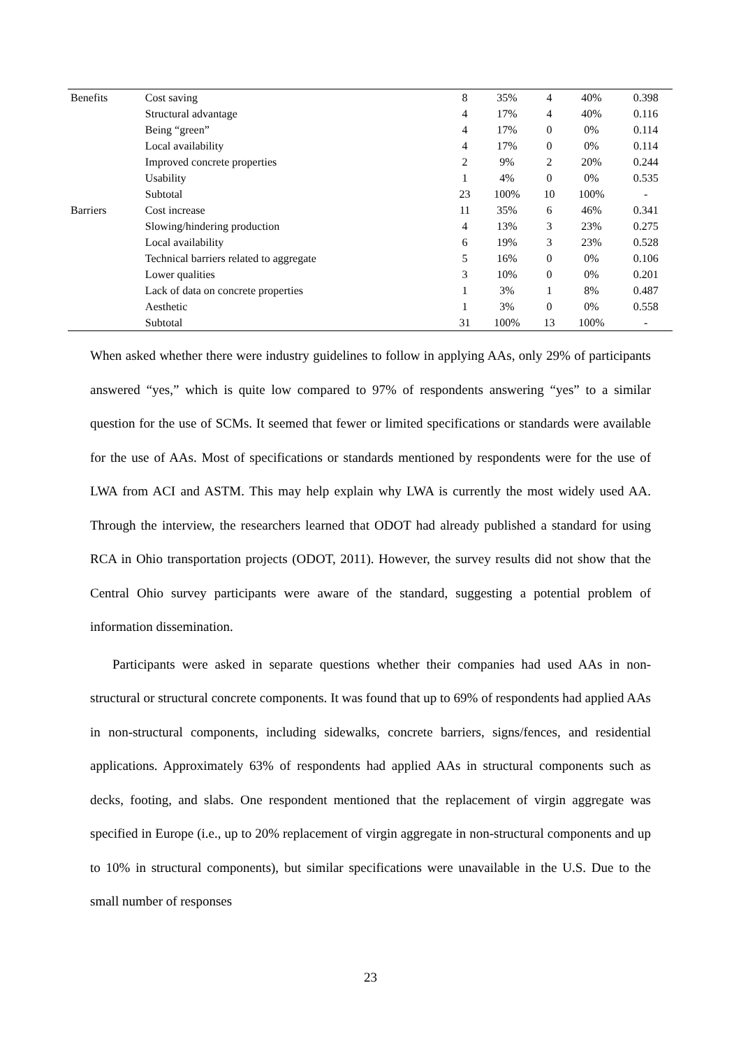| Benefits | Cost saving | 8 | 35% | 4 | 40% | 0.398 |
| | Structural advantage | 4 | 17% | 4 | 40% | 0.116 |
| | Being “green” | 4 | 17% | 0 | 0% | 0.114 |
| | Local availability | 4 | 17% | 0 | 0% | 0.114 |
| | Improved concrete properties | 2 | 9% | 2 | 20% | 0.244 |
| | Usability | 1 | 4% | 0 | 0% | 0.535 |
| | Subtotal | 23 | 100% | 10 | 100% | - |
| Barriers | Cost increase | 11 | 35% | 6 | 46% | 0.341 |
| | Slowing/hindering production | 4 | 13% | 3 | 23% | 0.275 |
| | Local availability | 6 | 19% | 3 | 23% | 0.528 |
| | Technical barriers related to aggregate | 5 | 16% | 0 | 0% | 0.106 |
| | Lower qualities | 3 | 10% | 0 | 0% | 0.201 |
| | Lack of data on concrete properties | 1 | 3% | 1 | 8% | 0.487 |
| | Aesthetic | 1 | 3% | 0 | 0% | 0.558 |
| | Subtotal | 31 | 100% | 13 | 100% | - |
When asked whether there were industry guidelines to follow in applying AAs, only 29% of participants answered “yes,” which is quite low compared to 97% of respondents answering “yes” to a similar question for the use of SCMs. It seemed that fewer or limited specifications or standards were available for the use of AAs. Most of specifications or standards mentioned by respondents were for the use of LWA from ACI and ASTM. This may help explain why LWA is currently the most widely used AA. Through the interview, the researchers learned that ODOT had already published a standard for using RCA in Ohio transportation projects (ODOT, 2011). However, the survey results did not show that the Central Ohio survey participants were aware of the standard, suggesting a potential problem of information dissemination.
Participants were asked in separate questions whether their companies had used AAs in non-structural or structural concrete components. It was found that up to 69% of respondents had applied AAs in non-structural components, including sidewalks, concrete barriers, signs/fences, and residential applications. Approximately 63% of respondents had applied AAs in structural components such as decks, footing, and slabs. One respondent mentioned that the replacement of virgin aggregate was specified in Europe (i.e., up to 20% replacement of virgin aggregate in non-structural components and up to 10% in structural components), but similar specifications were unavailable in the U.S. Due to the small number of responses
23